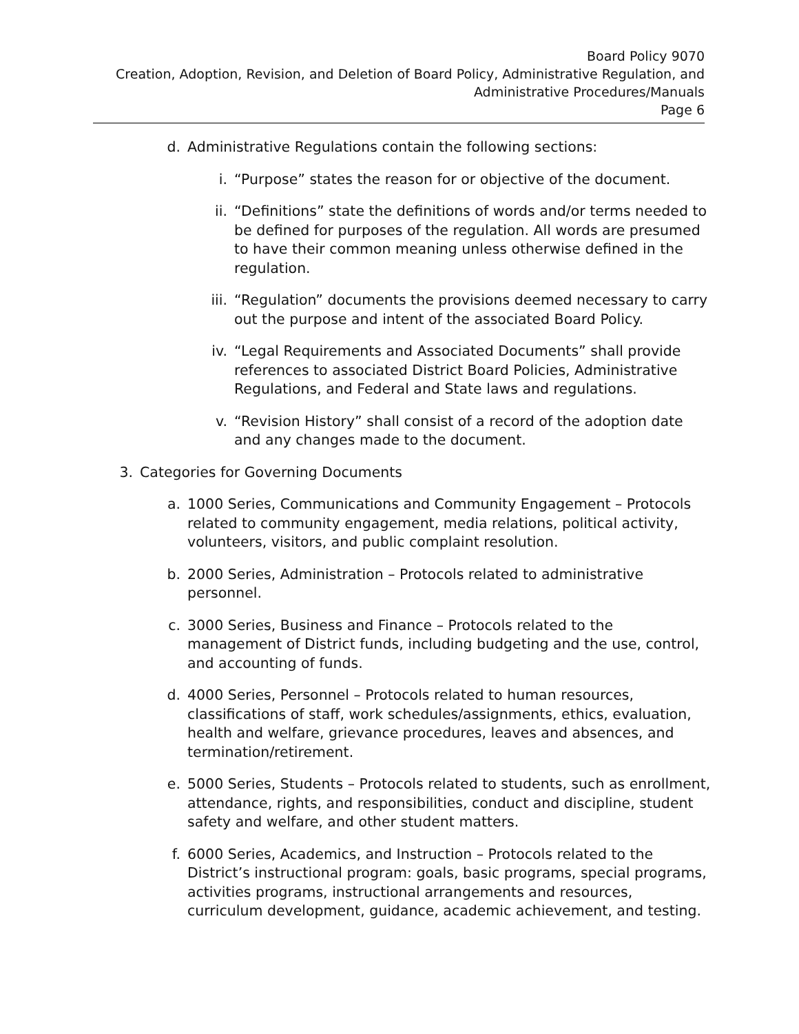Board Policy 9070
Creation, Adoption, Revision, and Deletion of Board Policy, Administrative Regulation, and
Administrative Procedures/Manuals
Page 6
d. Administrative Regulations contain the following sections:
i. “Purpose” states the reason for or objective of the document.
ii. “Definitions” state the definitions of words and/or terms needed to be defined for purposes of the regulation. All words are presumed to have their common meaning unless otherwise defined in the regulation.
iii. “Regulation” documents the provisions deemed necessary to carry out the purpose and intent of the associated Board Policy.
iv. “Legal Requirements and Associated Documents” shall provide references to associated District Board Policies, Administrative Regulations, and Federal and State laws and regulations.
v. “Revision History” shall consist of a record of the adoption date and any changes made to the document.
3. Categories for Governing Documents
a. 1000 Series, Communications and Community Engagement – Protocols related to community engagement, media relations, political activity, volunteers, visitors, and public complaint resolution.
b. 2000 Series, Administration – Protocols related to administrative personnel.
c. 3000 Series, Business and Finance – Protocols related to the management of District funds, including budgeting and the use, control, and accounting of funds.
d. 4000 Series, Personnel – Protocols related to human resources, classifications of staff, work schedules/assignments, ethics, evaluation, health and welfare, grievance procedures, leaves and absences, and termination/retirement.
e. 5000 Series, Students – Protocols related to students, such as enrollment, attendance, rights, and responsibilities, conduct and discipline, student safety and welfare, and other student matters.
f. 6000 Series, Academics, and Instruction – Protocols related to the District’s instructional program: goals, basic programs, special programs, activities programs, instructional arrangements and resources, curriculum development, guidance, academic achievement, and testing.